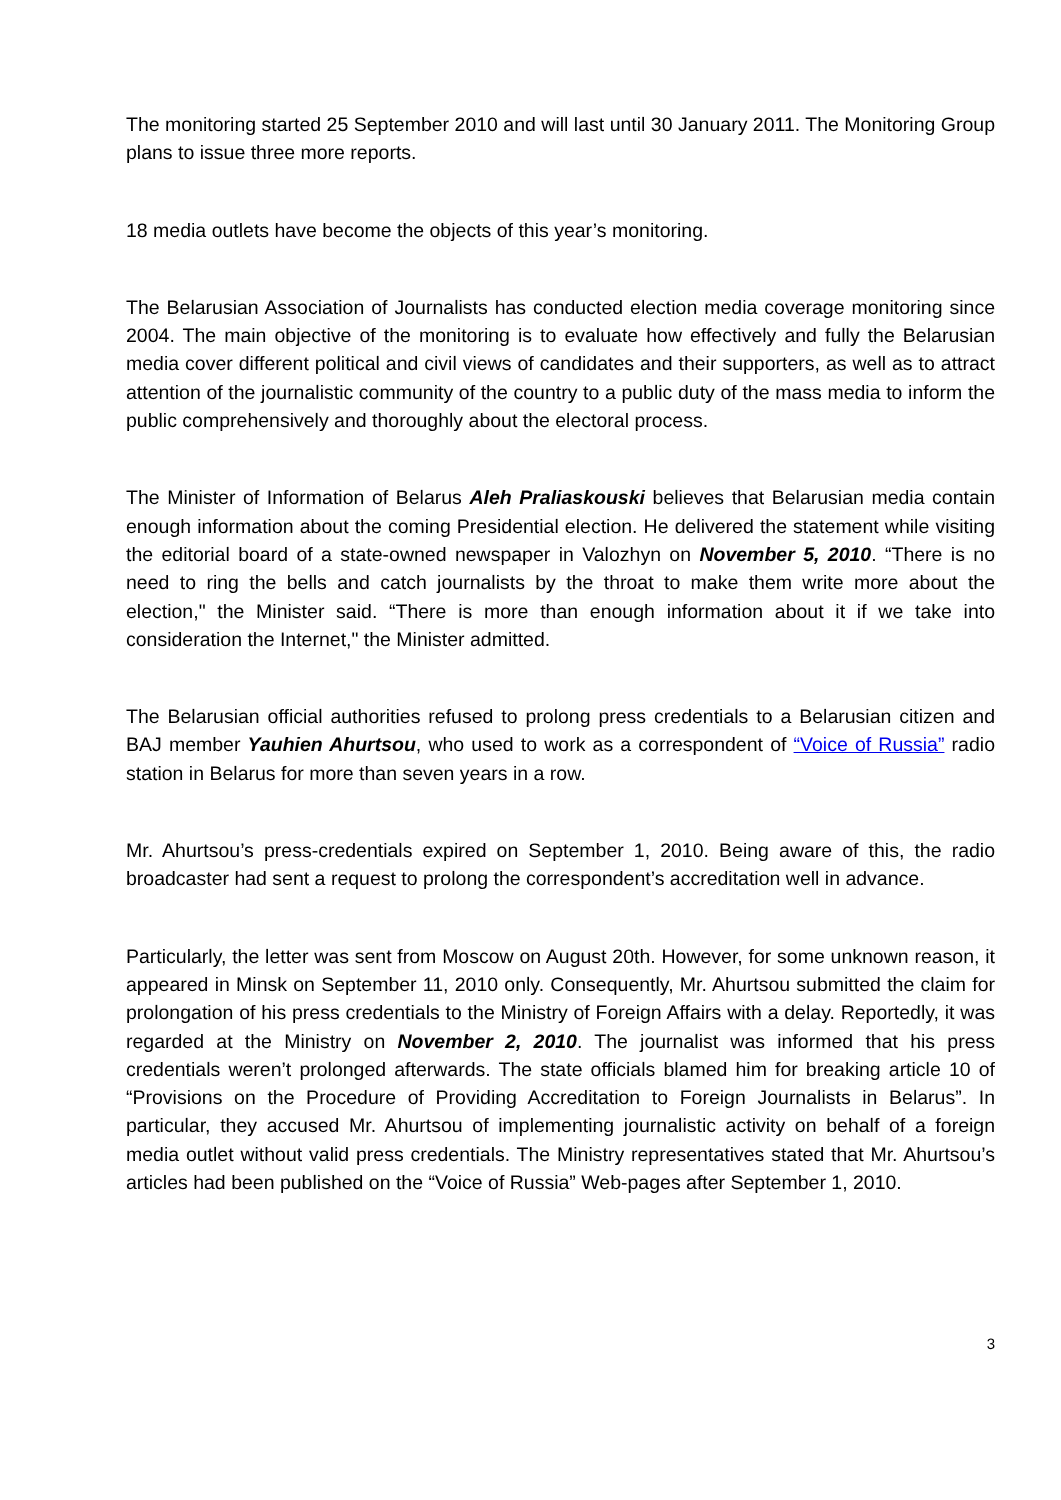The monitoring started 25 September 2010 and will last until 30 January 2011. The Monitoring Group plans to issue three more reports.
18 media outlets have become the objects of this year’s monitoring.
The Belarusian Association of Journalists has conducted election media coverage monitoring since 2004. The main objective of the monitoring is to evaluate how effectively and fully the Belarusian media cover different political and civil views of candidates and their supporters, as well as to attract attention of the journalistic community of the country to a public duty of the mass media to inform the public comprehensively and thoroughly about the electoral process.
The Minister of Information of Belarus Aleh Praliaskouski believes that Belarusian media contain enough information about the coming Presidential election. He delivered the statement while visiting the editorial board of a state-owned newspaper in Valozhyn on November 5, 2010. “There is no need to ring the bells and catch journalists by the throat to make them write more about the election," the Minister said. “There is more than enough information about it if we take into consideration the Internet," the Minister admitted.
The Belarusian official authorities refused to prolong press credentials to a Belarusian citizen and BAJ member Yauhien Ahurtsou, who used to work as a correspondent of “Voice of Russia” radio station in Belarus for more than seven years in a row.
Mr. Ahurtsou’s press-credentials expired on September 1, 2010. Being aware of this, the radio broadcaster had sent a request to prolong the correspondent’s accreditation well in advance.
Particularly, the letter was sent from Moscow on August 20th. However, for some unknown reason, it appeared in Minsk on September 11, 2010 only. Consequently, Mr. Ahurtsou submitted the claim for prolongation of his press credentials to the Ministry of Foreign Affairs with a delay. Reportedly, it was regarded at the Ministry on November 2, 2010. The journalist was informed that his press credentials weren’t prolonged afterwards. The state officials blamed him for breaking article 10 of “Provisions on the Procedure of Providing Accreditation to Foreign Journalists in Belarus”. In particular, they accused Mr. Ahurtsou of implementing journalistic activity on behalf of a foreign media outlet without valid press credentials. The Ministry representatives stated that Mr. Ahurtsou’s articles had been published on the “Voice of Russia” Web-pages after September 1, 2010.
3